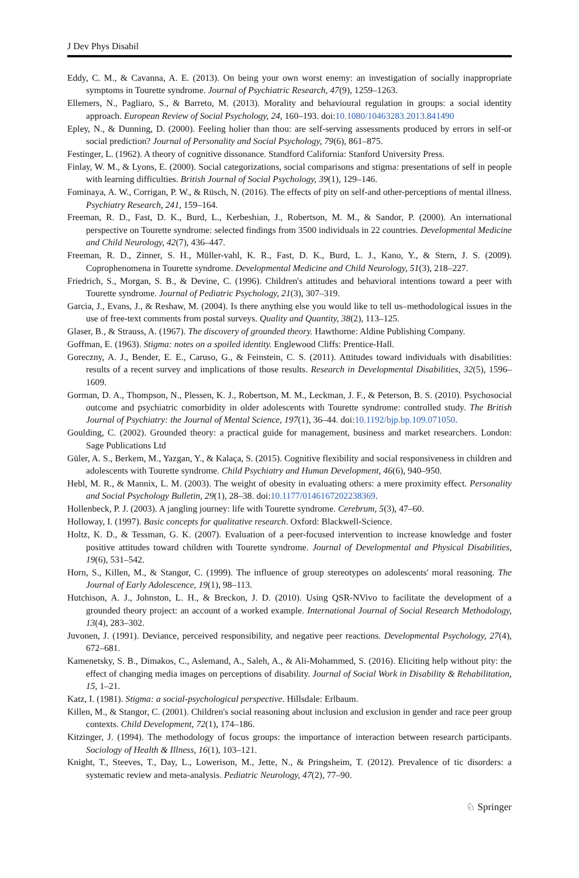J Dev Phys Disabil
Eddy, C. M., & Cavanna, A. E. (2013). On being your own worst enemy: an investigation of socially inappropriate symptoms in Tourette syndrome. Journal of Psychiatric Research, 47(9), 1259–1263.
Ellemers, N., Pagliaro, S., & Barreto, M. (2013). Morality and behavioural regulation in groups: a social identity approach. European Review of Social Psychology, 24, 160–193. doi:10.1080/10463283.2013.841490
Epley, N., & Dunning, D. (2000). Feeling holier than thou: are self-serving assessments produced by errors in self-or social prediction? Journal of Personality and Social Psychology, 79(6), 861–875.
Festinger, L. (1962). A theory of cognitive dissonance. Standford California: Stanford University Press.
Finlay, W. M., & Lyons, E. (2000). Social categorizations, social comparisons and stigma: presentations of self in people with learning difficulties. British Journal of Social Psychology, 39(1), 129–146.
Fominaya, A. W., Corrigan, P. W., & Rüsch, N. (2016). The effects of pity on self-and other-perceptions of mental illness. Psychiatry Research, 241, 159–164.
Freeman, R. D., Fast, D. K., Burd, L., Kerbeshian, J., Robertson, M. M., & Sandor, P. (2000). An international perspective on Tourette syndrome: selected findings from 3500 individuals in 22 countries. Developmental Medicine and Child Neurology, 42(7), 436–447.
Freeman, R. D., Zinner, S. H., Müller-vahl, K. R., Fast, D. K., Burd, L. J., Kano, Y., & Stern, J. S. (2009). Coprophenomena in Tourette syndrome. Developmental Medicine and Child Neurology, 51(3), 218–227.
Friedrich, S., Morgan, S. B., & Devine, C. (1996). Children's attitudes and behavioral intentions toward a peer with Tourette syndrome. Journal of Pediatric Psychology, 21(3), 307–319.
Garcia, J., Evans, J., & Reshaw, M. (2004). Is there anything else you would like to tell us–methodological issues in the use of free-text comments from postal surveys. Quality and Quantity, 38(2), 113–125.
Glaser, B., & Strauss, A. (1967). The discovery of grounded theory. Hawthorne: Aldine Publishing Company.
Goffman, E. (1963). Stigma: notes on a spoiled identity. Englewood Cliffs: Prentice-Hall.
Goreczny, A. J., Bender, E. E., Caruso, G., & Feinstein, C. S. (2011). Attitudes toward individuals with disabilities: results of a recent survey and implications of those results. Research in Developmental Disabilities, 32(5), 1596–1609.
Gorman, D. A., Thompson, N., Plessen, K. J., Robertson, M. M., Leckman, J. F., & Peterson, B. S. (2010). Psychosocial outcome and psychiatric comorbidity in older adolescents with Tourette syndrome: controlled study. The British Journal of Psychiatry: the Journal of Mental Science, 197(1), 36–44. doi:10.1192/bjp.bp.109.071050.
Goulding, C. (2002). Grounded theory: a practical guide for management, business and market researchers. London: Sage Publications Ltd
Güler, A. S., Berkem, M., Yazgan, Y., & Kalaça, S. (2015). Cognitive flexibility and social responsiveness in children and adolescents with Tourette syndrome. Child Psychiatry and Human Development, 46(6), 940–950.
Hebl, M. R., & Mannix, L. M. (2003). The weight of obesity in evaluating others: a mere proximity effect. Personality and Social Psychology Bulletin, 29(1), 28–38. doi:10.1177/0146167202238369.
Hollenbeck, P. J. (2003). A jangling journey: life with Tourette syndrome. Cerebrum, 5(3), 47–60.
Holloway, I. (1997). Basic concepts for qualitative research. Oxford: Blackwell-Science.
Holtz, K. D., & Tessman, G. K. (2007). Evaluation of a peer-focused intervention to increase knowledge and foster positive attitudes toward children with Tourette syndrome. Journal of Developmental and Physical Disabilities, 19(6), 531–542.
Horn, S., Killen, M., & Stangor, C. (1999). The influence of group stereotypes on adolescents' moral reasoning. The Journal of Early Adolescence, 19(1), 98–113.
Hutchison, A. J., Johnston, L. H., & Breckon, J. D. (2010). Using QSR-NVivo to facilitate the development of a grounded theory project: an account of a worked example. International Journal of Social Research Methodology, 13(4), 283–302.
Juvonen, J. (1991). Deviance, perceived responsibility, and negative peer reactions. Developmental Psychology, 27(4), 672–681.
Kamenetsky, S. B., Dimakos, C., Aslemand, A., Saleh, A., & Ali-Mohammed, S. (2016). Eliciting help without pity: the effect of changing media images on perceptions of disability. Journal of Social Work in Disability & Rehabilitation, 15, 1–21.
Katz, I. (1981). Stigma: a social-psychological perspective. Hillsdale: Erlbaum.
Killen, M., & Stangor, C. (2001). Children's social reasoning about inclusion and exclusion in gender and race peer group contexts. Child Development, 72(1), 174–186.
Kitzinger, J. (1994). The methodology of focus groups: the importance of interaction between research participants. Sociology of Health & Illness, 16(1), 103–121.
Knight, T., Steeves, T., Day, L., Lowerison, M., Jette, N., & Pringsheim, T. (2012). Prevalence of tic disorders: a systematic review and meta-analysis. Pediatric Neurology, 47(2), 77–90.
♘ Springer